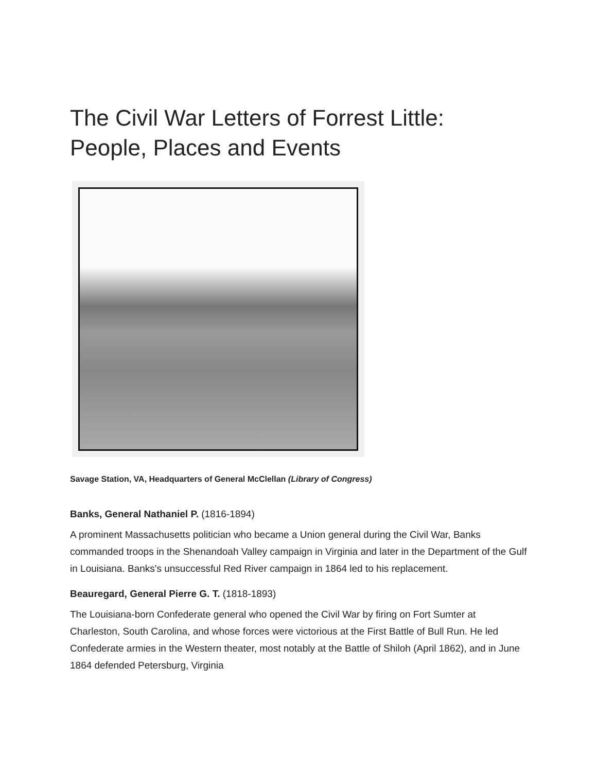The Civil War Letters of Forrest Little:
People, Places and Events
Savage Station, VA, Headquarters of General McClellan (Library of Congress)
Banks, General Nathaniel P. (1816-1894)
A prominent Massachusetts politician who became a Union general during the Civil War, Banks commanded troops in the Shenandoah Valley campaign in Virginia and later in the Department of the Gulf in Louisiana. Banks's unsuccessful Red River campaign in 1864 led to his replacement.
Beauregard, General Pierre G. T. (1818-1893)
The Louisiana-born Confederate general who opened the Civil War by firing on Fort Sumter at Charleston, South Carolina, and whose forces were victorious at the First Battle of Bull Run. He led Confederate armies in the Western theater, most notably at the Battle of Shiloh (April 1862), and in June 1864 defended Petersburg, Virginia